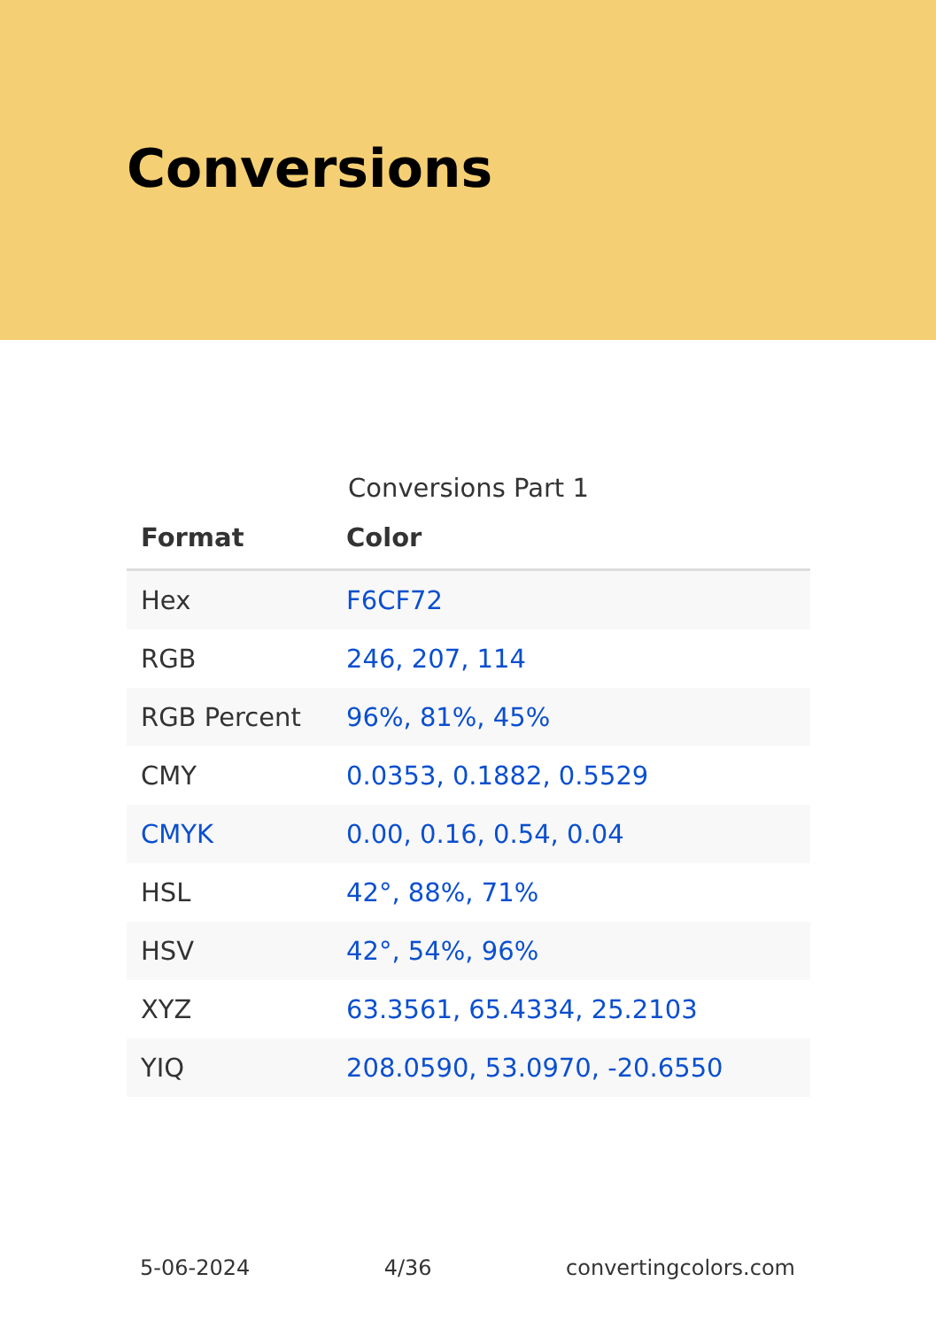Conversions
Conversions Part 1
| Format | Color |
| --- | --- |
| Hex | F6CF72 |
| RGB | 246, 207, 114 |
| RGB Percent | 96%, 81%, 45% |
| CMY | 0.0353, 0.1882, 0.5529 |
| CMYK | 0.00, 0.16, 0.54, 0.04 |
| HSL | 42°, 88%, 71% |
| HSV | 42°, 54%, 96% |
| XYZ | 63.3561, 65.4334, 25.2103 |
| YIQ | 208.0590, 53.0970, -20.6550 |
5-06-2024 4/36 convertingcolors.com